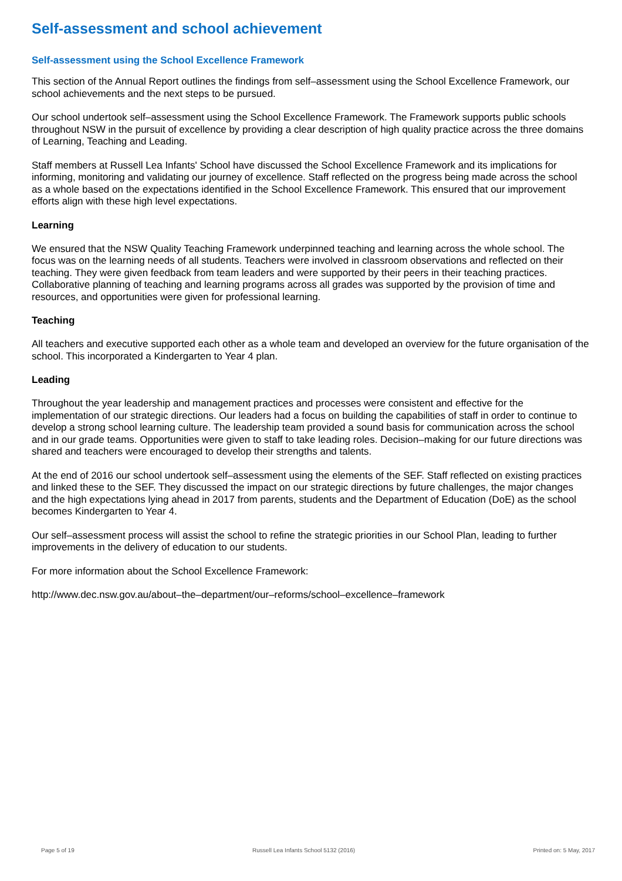Self-assessment and school achievement
Self-assessment using the School Excellence Framework
This section of the Annual Report outlines the findings from self–assessment using the School Excellence Framework, our school achievements and the next steps to be pursued.
Our school undertook self–assessment using the School Excellence Framework. The Framework supports public schools throughout NSW in the pursuit of excellence by providing a clear description of high quality practice across the three domains of Learning, Teaching and Leading.
Staff members at Russell Lea Infants' School have discussed the School Excellence Framework and its implications for informing, monitoring and validating our journey of excellence. Staff reflected on the progress being made across the school as a whole based on the expectations identified in the School Excellence Framework. This ensured that our improvement efforts align with these high level expectations.
Learning
We ensured that the NSW Quality Teaching Framework underpinned teaching and learning across the whole school. The focus was on the learning needs of all students. Teachers were involved in classroom observations and reflected on their teaching. They were given feedback from team leaders and were supported by their peers in their teaching practices. Collaborative planning of teaching and learning programs across all grades was supported by the provision of time and resources, and opportunities were given for professional learning.
Teaching
All teachers and executive supported each other as a whole team and developed an overview for the future organisation of the school. This incorporated a Kindergarten to Year 4 plan.
Leading
Throughout the year leadership and management practices and processes were consistent and effective for the implementation of our strategic directions. Our leaders had a focus on building the capabilities of staff in order to continue to develop a strong school learning culture. The leadership team provided a sound basis for communication across the school and in our grade teams. Opportunities were given to staff to take leading roles. Decision–making for our future directions was shared and teachers were encouraged to develop their strengths and talents.
At the end of 2016 our school undertook self–assessment using the elements of the SEF. Staff reflected on existing practices and linked these to the SEF. They discussed the impact on our strategic directions by future challenges, the major changes and the high expectations lying ahead in 2017 from parents, students and the Department of Education (DoE) as the school becomes Kindergarten to Year 4.
Our self–assessment process will assist the school to refine the strategic priorities in our School Plan, leading to further improvements in the delivery of education to our students.
For more information about the School Excellence Framework:
http://www.dec.nsw.gov.au/about–the–department/our–reforms/school–excellence–framework
Page 5 of 19 Russell Lea Infants School 5132 (2016) Printed on: 5 May, 2017